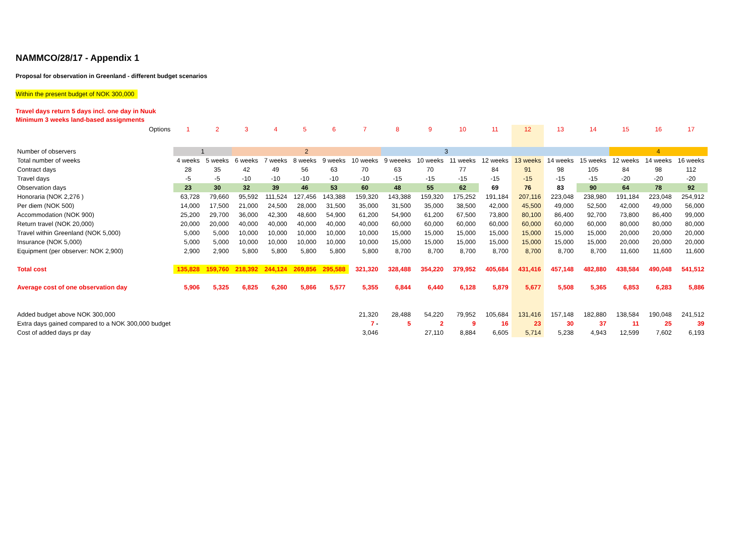NAMMCO/28/17 - Appendix 1
Proposal for observation in Greenland - different budget scenarios
Within the present budget of NOK 300,000
Travel days return 5 days incl. one day in Nuuk
Minimum 3 weeks land-based assignments
| Options | 1 | 2 | 3 | 4 | 5 | 6 | 7 | 8 | 9 | 10 | 11 | 12 | 13 | 14 | 15 | 16 | 17 |
| Number of observers | 1 | | 2 | | | | | 3 | | | | | | | 4 | | |
| Total number of weeks | 4 weeks | 5 weeks | 6 weeks | 7 weeks | 8 weeks | 9 weeks | 10 weeks | 9 weeeks | 10 weeks | 11 weeks | 12 weeks | 13 weeks | 14 weeks | 15 weeks | 12 weeks | 14 weeks | 16 weeks |
| Contract days | 28 | 35 | 42 | 49 | 56 | 63 | 70 | 63 | 70 | 77 | 84 | 91 | 98 | 105 | 84 | 98 | 112 |
| Travel days | -5 | -5 | -10 | -10 | -10 | -10 | -10 | -15 | -15 | -15 | -15 | -15 | -15 | -15 | -20 | -20 | -20 |
| Observation days | 23 | 30 | 32 | 39 | 46 | 53 | 60 | 48 | 55 | 62 | 69 | 76 | 83 | 90 | 64 | 78 | 92 |
| Honoraria (NOK 2,276 ) | 63,728 | 79,660 | 95,592 | 111,524 | 127,456 | 143,388 | 159,320 | 143,388 | 159,320 | 175,252 | 191,184 | 207,116 | 223,048 | 238,980 | 191,184 | 223,048 | 254,912 |
| Per diem (NOK 500) | 14,000 | 17,500 | 21,000 | 24,500 | 28,000 | 31,500 | 35,000 | 31,500 | 35,000 | 38,500 | 42,000 | 45,500 | 49,000 | 52,500 | 42,000 | 49,000 | 56,000 |
| Accommodation (NOK 900) | 25,200 | 29,700 | 36,000 | 42,300 | 48,600 | 54,900 | 61,200 | 54,900 | 61,200 | 67,500 | 73,800 | 80,100 | 86,400 | 92,700 | 73,800 | 86,400 | 99,000 |
| Return travel (NOK 20,000) | 20,000 | 20,000 | 40,000 | 40,000 | 40,000 | 40,000 | 40,000 | 60,000 | 60,000 | 60,000 | 60,000 | 60,000 | 60,000 | 60,000 | 80,000 | 80,000 | 80,000 |
| Travel within Greenland (NOK 5,000) | 5,000 | 5,000 | 10,000 | 10,000 | 10,000 | 10,000 | 10,000 | 15,000 | 15,000 | 15,000 | 15,000 | 15,000 | 15,000 | 15,000 | 20,000 | 20,000 | 20,000 |
| Insurance (NOK 5,000) | 5,000 | 5,000 | 10,000 | 10,000 | 10,000 | 10,000 | 10,000 | 15,000 | 15,000 | 15,000 | 15,000 | 15,000 | 15,000 | 15,000 | 20,000 | 20,000 | 20,000 |
| Equipment (per observer: NOK 2,900) | 2,900 | 2,900 | 5,800 | 5,800 | 5,800 | 5,800 | 5,800 | 8,700 | 8,700 | 8,700 | 8,700 | 8,700 | 8,700 | 8,700 | 11,600 | 11,600 | 11,600 |
| Total cost | 135,828 | 159,760 | 218,392 | 244,124 | 269,856 | 295,588 | 321,320 | 328,488 | 354,220 | 379,952 | 405,684 | 431,416 | 457,148 | 482,880 | 438,584 | 490,048 | 541,512 |
| Average cost of one observation day | 5,906 | 5,325 | 6,825 | 6,260 | 5,866 | 5,577 | 5,355 | 6,844 | 6,440 | 6,128 | 5,879 | 5,677 | 5,508 | 5,365 | 6,853 | 6,283 | 5,886 |
| Added budget above NOK 300,000 | | | | | | | 21,320 | 28,488 | 54,220 | 79,952 | 105,684 | 131,416 | 157,148 | 182,880 | 138,584 | 190,048 | 241,512 |
| Extra days gained compared to a NOK 300,000 budget | | | | | | | 7 - | 5 | 2 | 9 | 16 | 23 | 30 | 37 | 11 | 25 | 39 |
| Cost of added days pr day | | | | | | | 3,046 | | 27,110 | 8,884 | 6,605 | 5,714 | 5,238 | 4,943 | 12,599 | 7,602 | 6,193 |